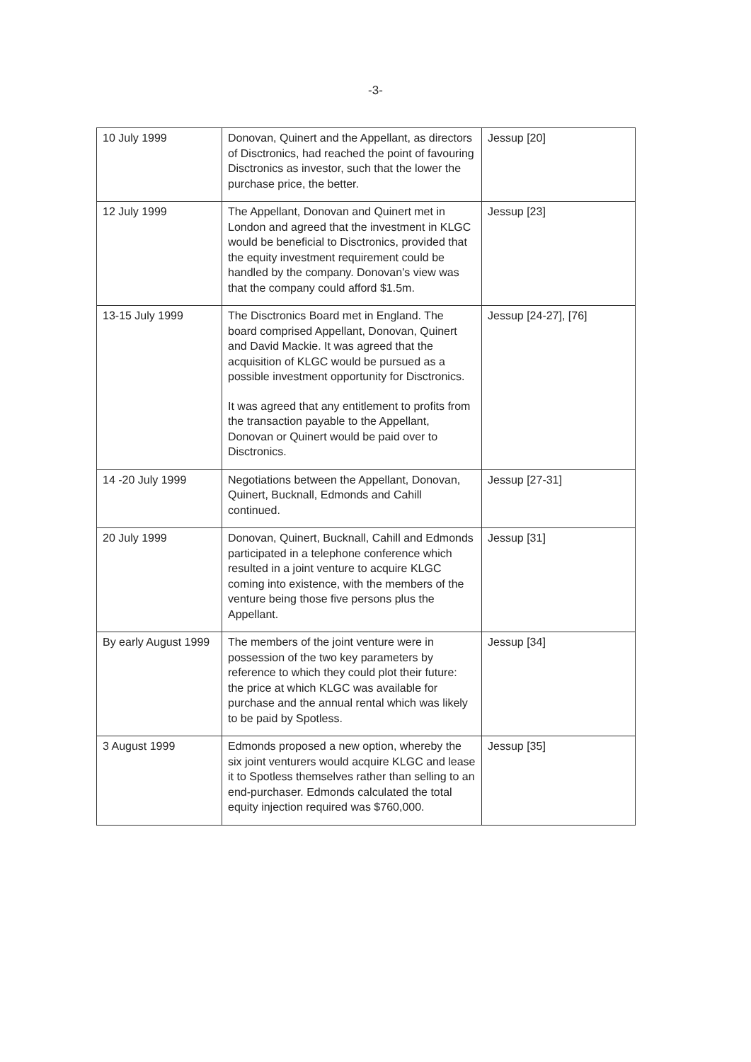-3-
| 10 July 1999 | Donovan, Quinert and the Appellant, as directors of Disctronics, had reached the point of favouring Disctronics as investor, such that the lower the purchase price, the better. | Jessup [20] |
| 12 July 1999 | The Appellant, Donovan and Quinert met in London and agreed that the investment in KLGC would be beneficial to Disctronics, provided that the equity investment requirement could be handled by the company. Donovan’s view was that the company could afford $1.5m. | Jessup [23] |
| 13-15 July 1999 | The Disctronics Board met in England. The board comprised Appellant, Donovan, Quinert and David Mackie. It was agreed that the acquisition of KLGC would be pursued as a possible investment opportunity for Disctronics. It was agreed that any entitlement to profits from the transaction payable to the Appellant, Donovan or Quinert would be paid over to Disctronics. | Jessup [24-27], [76] |
| 14 -20 July 1999 | Negotiations between the Appellant, Donovan, Quinert, Bucknall, Edmonds and Cahill continued. | Jessup [27-31] |
| 20 July 1999 | Donovan, Quinert, Bucknall, Cahill and Edmonds participated in a telephone conference which resulted in a joint venture to acquire KLGC coming into existence, with the members of the venture being those five persons plus the Appellant. | Jessup [31] |
| By early August 1999 | The members of the joint venture were in possession of the two key parameters by reference to which they could plot their future: the price at which KLGC was available for purchase and the annual rental which was likely to be paid by Spotless. | Jessup [34] |
| 3 August 1999 | Edmonds proposed a new option, whereby the six joint venturers would acquire KLGC and lease it to Spotless themselves rather than selling to an end-purchaser. Edmonds calculated the total equity injection required was $760,000. | Jessup [35] |